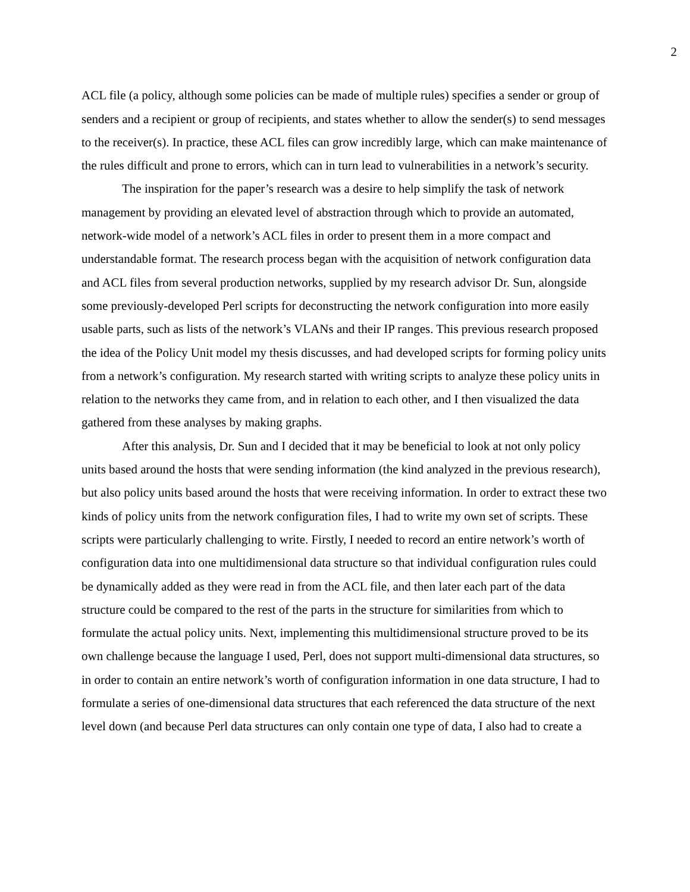2
ACL file (a policy, although some policies can be made of multiple rules) specifies a sender or group of senders and a recipient or group of recipients, and states whether to allow the sender(s) to send messages to the receiver(s). In practice, these ACL files can grow incredibly large, which can make maintenance of the rules difficult and prone to errors, which can in turn lead to vulnerabilities in a network’s security.
The inspiration for the paper’s research was a desire to help simplify the task of network management by providing an elevated level of abstraction through which to provide an automated, network-wide model of a network’s ACL files in order to present them in a more compact and understandable format. The research process began with the acquisition of network configuration data and ACL files from several production networks, supplied by my research advisor Dr. Sun, alongside some previously-developed Perl scripts for deconstructing the network configuration into more easily usable parts, such as lists of the network’s VLANs and their IP ranges. This previous research proposed the idea of the Policy Unit model my thesis discusses, and had developed scripts for forming policy units from a network’s configuration. My research started with writing scripts to analyze these policy units in relation to the networks they came from, and in relation to each other, and I then visualized the data gathered from these analyses by making graphs.
After this analysis, Dr. Sun and I decided that it may be beneficial to look at not only policy units based around the hosts that were sending information (the kind analyzed in the previous research), but also policy units based around the hosts that were receiving information. In order to extract these two kinds of policy units from the network configuration files, I had to write my own set of scripts. These scripts were particularly challenging to write. Firstly, I needed to record an entire network’s worth of configuration data into one multidimensional data structure so that individual configuration rules could be dynamically added as they were read in from the ACL file, and then later each part of the data structure could be compared to the rest of the parts in the structure for similarities from which to formulate the actual policy units. Next, implementing this multidimensional structure proved to be its own challenge because the language I used, Perl, does not support multi-dimensional data structures, so in order to contain an entire network’s worth of configuration information in one data structure, I had to formulate a series of one-dimensional data structures that each referenced the data structure of the next level down (and because Perl data structures can only contain one type of data, I also had to create a